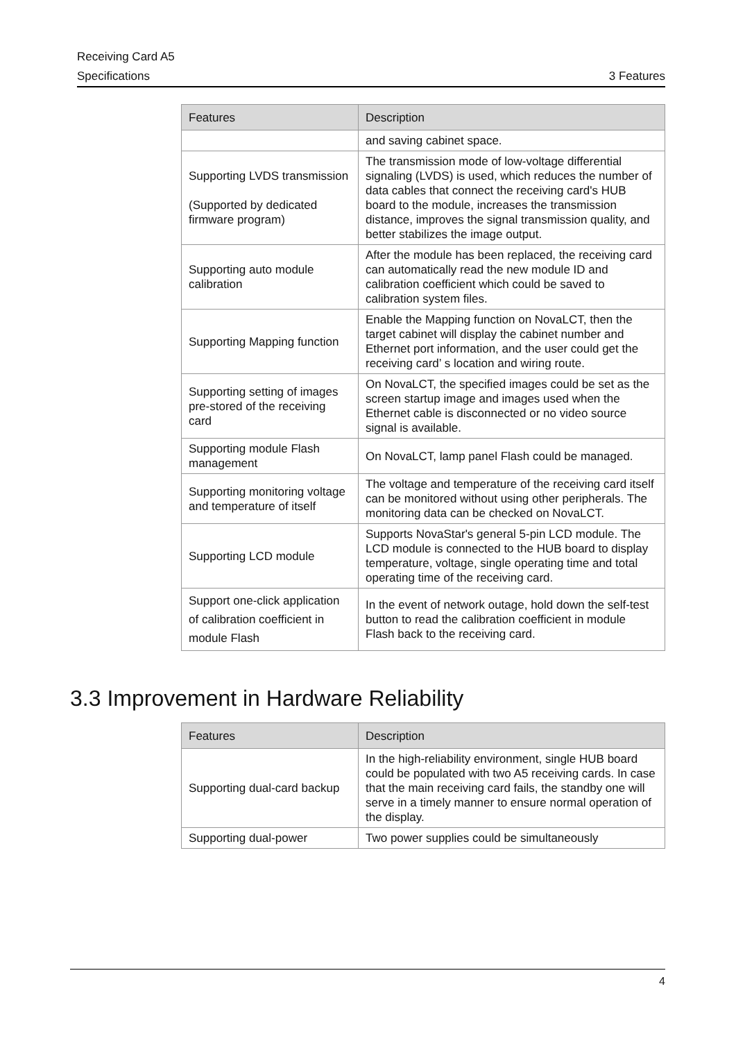Receiving Card A5
Specifications 3 Features
| Features | Description |
| --- | --- |
| | and saving cabinet space. |
| Supporting LVDS transmission (Supported by dedicated firmware program) | The transmission mode of low-voltage differential signaling (LVDS) is used, which reduces the number of data cables that connect the receiving card's HUB board to the module, increases the transmission distance, improves the signal transmission quality, and better stabilizes the image output. |
| Supporting auto module calibration | After the module has been replaced, the receiving card can automatically read the new module ID and calibration coefficient which could be saved to calibration system files. |
| Supporting Mapping function | Enable the Mapping function on NovaLCT, then the target cabinet will display the cabinet number and Ethernet port information, and the user could get the receiving card’ s location and wiring route. |
| Supporting setting of images pre-stored of the receiving card | On NovaLCT, the specified images could be set as the screen startup image and images used when the Ethernet cable is disconnected or no video source signal is available. |
| Supporting module Flash management | On NovaLCT, lamp panel Flash could be managed. |
| Supporting monitoring voltage and temperature of itself | The voltage and temperature of the receiving card itself can be monitored without using other peripherals. The monitoring data can be checked on NovaLCT. |
| Supporting LCD module | Supports NovaStar's general 5-pin LCD module. The LCD module is connected to the HUB board to display temperature, voltage, single operating time and total operating time of the receiving card. |
| Support one-click application of calibration coefficient in module Flash | In the event of network outage, hold down the self-test button to read the calibration coefficient in module Flash back to the receiving card. |
3.3 Improvement in Hardware Reliability
| Features | Description |
| --- | --- |
| Supporting dual-card backup | In the high-reliability environment, single HUB board could be populated with two A5 receiving cards. In case that the main receiving card fails, the standby one will serve in a timely manner to ensure normal operation of the display. |
| Supporting dual-power | Two power supplies could be simultaneously |
4